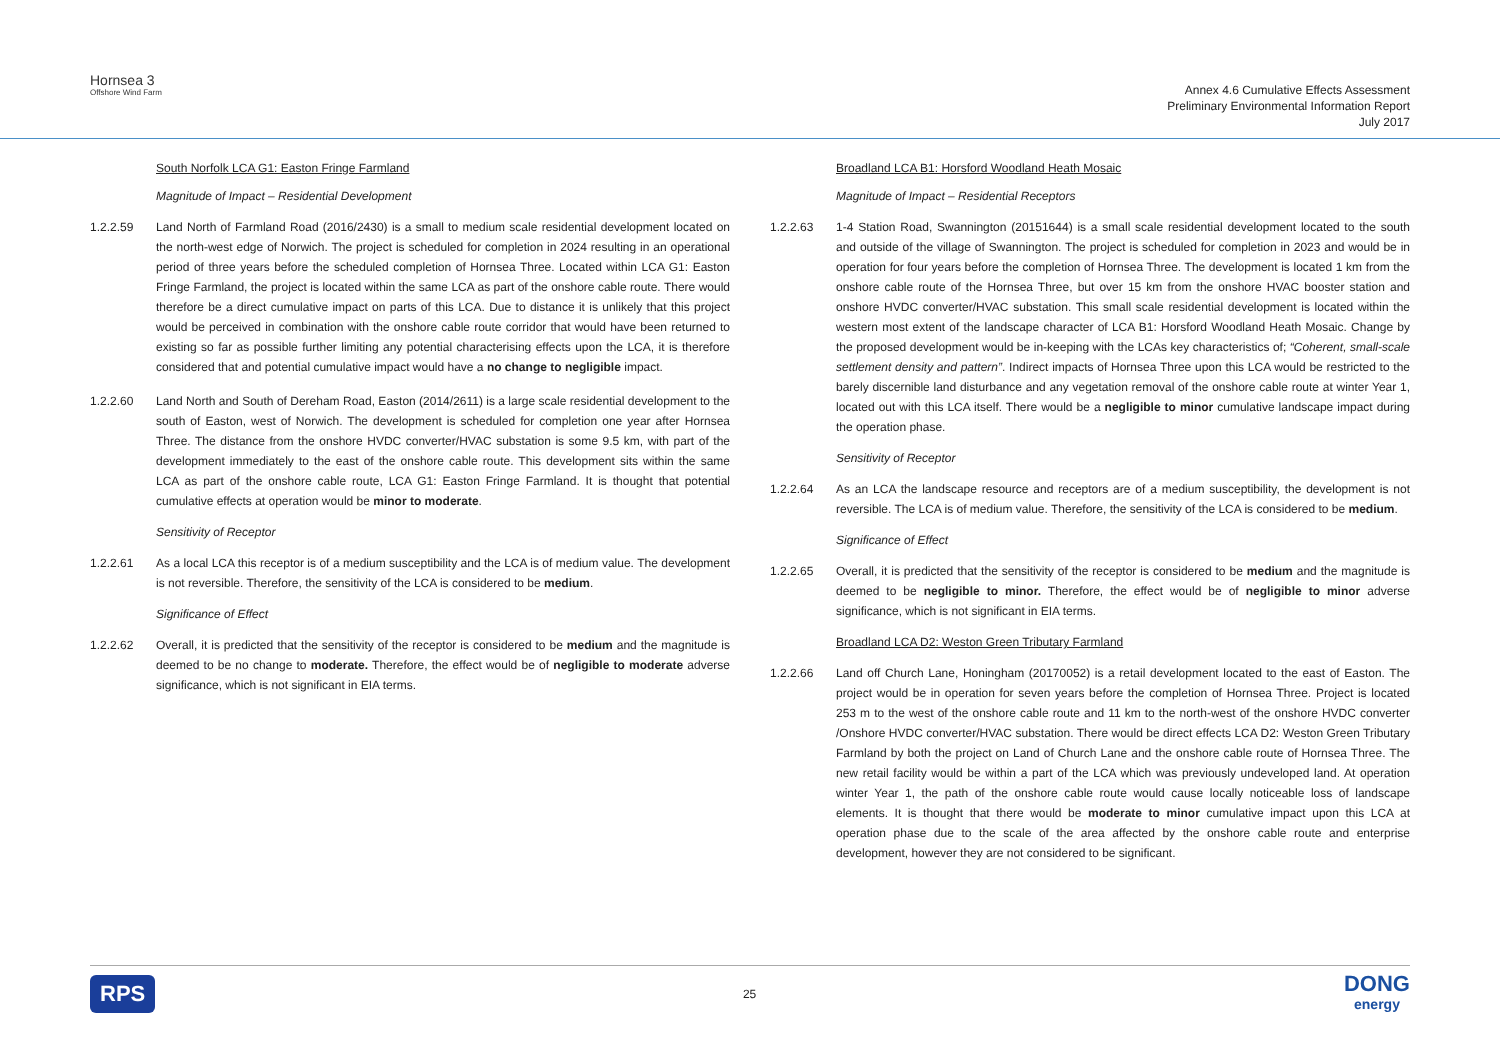Hornsea 3
Offshore Wind Farm
Annex 4.6 Cumulative Effects Assessment
Preliminary Environmental Information Report
July 2017
South Norfolk LCA G1: Easton Fringe Farmland
Magnitude of Impact – Residential Development
1.2.2.59 Land North of Farmland Road (2016/2430) is a small to medium scale residential development located on the north-west edge of Norwich. The project is scheduled for completion in 2024 resulting in an operational period of three years before the scheduled completion of Hornsea Three. Located within LCA G1: Easton Fringe Farmland, the project is located within the same LCA as part of the onshore cable route. There would therefore be a direct cumulative impact on parts of this LCA. Due to distance it is unlikely that this project would be perceived in combination with the onshore cable route corridor that would have been returned to existing so far as possible further limiting any potential characterising effects upon the LCA, it is therefore considered that and potential cumulative impact would have a no change to negligible impact.
1.2.2.60 Land North and South of Dereham Road, Easton (2014/2611) is a large scale residential development to the south of Easton, west of Norwich. The development is scheduled for completion one year after Hornsea Three. The distance from the onshore HVDC converter/HVAC substation is some 9.5 km, with part of the development immediately to the east of the onshore cable route. This development sits within the same LCA as part of the onshore cable route, LCA G1: Easton Fringe Farmland. It is thought that potential cumulative effects at operation would be minor to moderate.
Sensitivity of Receptor
1.2.2.61 As a local LCA this receptor is of a medium susceptibility and the LCA is of medium value. The development is not reversible. Therefore, the sensitivity of the LCA is considered to be medium.
Significance of Effect
1.2.2.62 Overall, it is predicted that the sensitivity of the receptor is considered to be medium and the magnitude is deemed to be no change to moderate. Therefore, the effect would be of negligible to moderate adverse significance, which is not significant in EIA terms.
Broadland LCA B1: Horsford Woodland Heath Mosaic
Magnitude of Impact – Residential Receptors
1.2.2.63 1-4 Station Road, Swannington (20151644) is a small scale residential development located to the south and outside of the village of Swannington. The project is scheduled for completion in 2023 and would be in operation for four years before the completion of Hornsea Three. The development is located 1 km from the onshore cable route of the Hornsea Three, but over 15 km from the onshore HVAC booster station and onshore HVDC converter/HVAC substation. This small scale residential development is located within the western most extent of the landscape character of LCA B1: Horsford Woodland Heath Mosaic. Change by the proposed development would be in-keeping with the LCAs key characteristics of; “Coherent, small-scale settlement density and pattern”. Indirect impacts of Hornsea Three upon this LCA would be restricted to the barely discernible land disturbance and any vegetation removal of the onshore cable route at winter Year 1, located out with this LCA itself. There would be a negligible to minor cumulative landscape impact during the operation phase.
Sensitivity of Receptor
1.2.2.64 As an LCA the landscape resource and receptors are of a medium susceptibility, the development is not reversible. The LCA is of medium value. Therefore, the sensitivity of the LCA is considered to be medium.
Significance of Effect
1.2.2.65 Overall, it is predicted that the sensitivity of the receptor is considered to be medium and the magnitude is deemed to be negligible to minor. Therefore, the effect would be of negligible to minor adverse significance, which is not significant in EIA terms.
Broadland LCA D2: Weston Green Tributary Farmland
1.2.2.66 Land off Church Lane, Honingham (20170052) is a retail development located to the east of Easton. The project would be in operation for seven years before the completion of Hornsea Three. Project is located 253 m to the west of the onshore cable route and 11 km to the north-west of the onshore HVDC converter /Onshore HVDC converter/HVAC substation. There would be direct effects LCA D2: Weston Green Tributary Farmland by both the project on Land of Church Lane and the onshore cable route of Hornsea Three. The new retail facility would be within a part of the LCA which was previously undeveloped land. At operation winter Year 1, the path of the onshore cable route would cause locally noticeable loss of landscape elements. It is thought that there would be moderate to minor cumulative impact upon this LCA at operation phase due to the scale of the area affected by the onshore cable route and enterprise development, however they are not considered to be significant.
RPS 25 DONG
energy